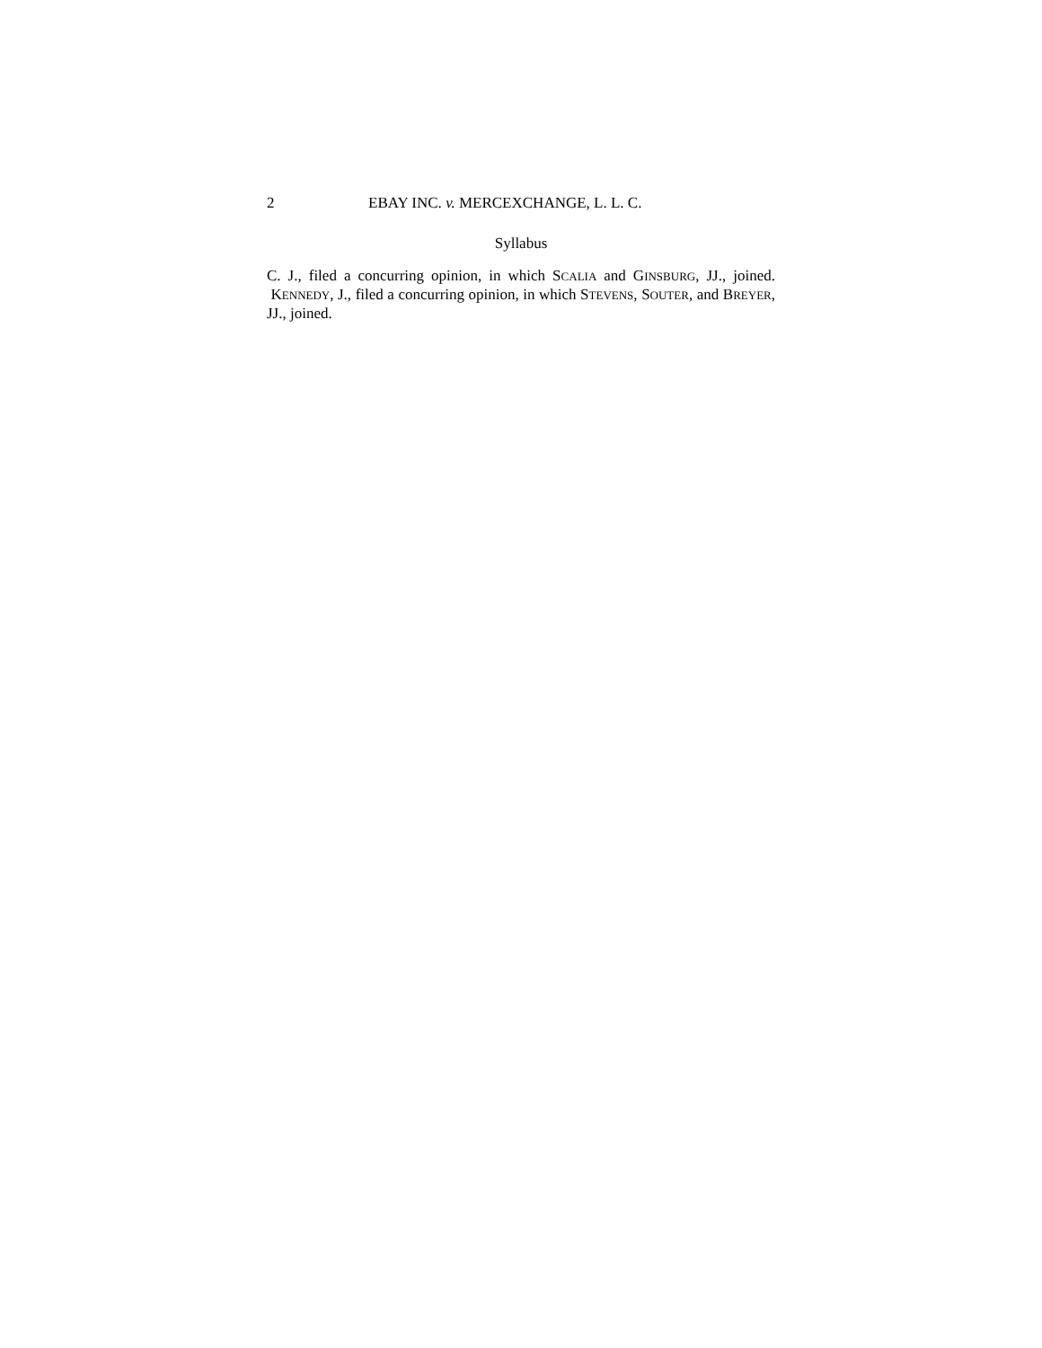2 EBAY INC. v. MERCEXCHANGE, L. L. C.
Syllabus
C. J., filed a concurring opinion, in which SCALIA and GINSBURG, JJ., joined. KENNEDY, J., filed a concurring opinion, in which STEVENS, SOUTER, and BREYER, JJ., joined.